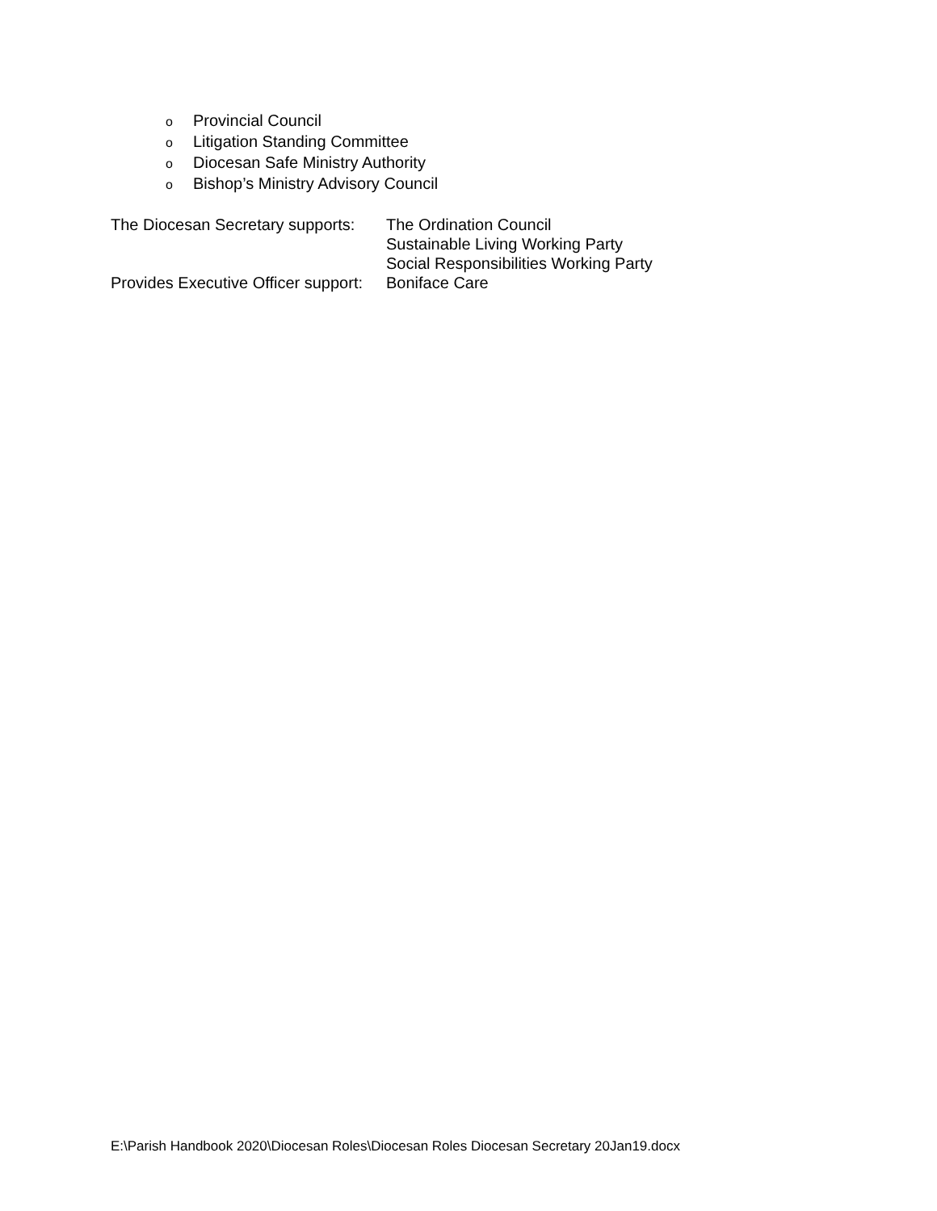o Provincial Council
o Litigation Standing Committee
o Diocesan Safe Ministry Authority
o Bishop’s Ministry Advisory Council
The Diocesan Secretary supports:
The Ordination Council
Sustainable Living Working Party
Social Responsibilities Working Party
Provides Executive Officer support:
Boniface Care
E:\Parish Handbook 2020\Diocesan Roles\Diocesan Roles Diocesan Secretary 20Jan19.docx